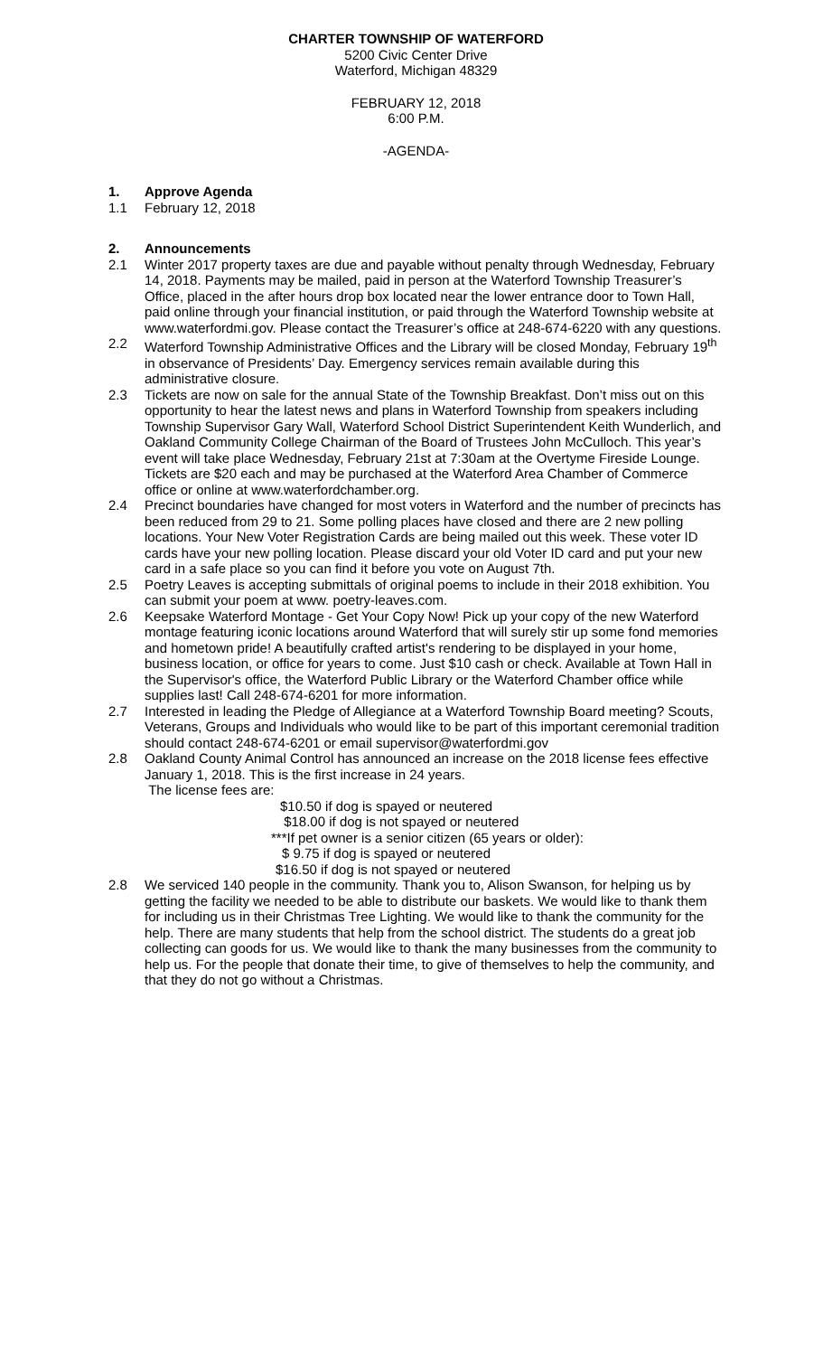CHARTER TOWNSHIP OF WATERFORD
5200 Civic Center Drive
Waterford, Michigan 48329
FEBRUARY 12, 2018
6:00 P.M.
-AGENDA-
1. Approve Agenda
1.1 February 12, 2018
2. Announcements
2.1 Winter 2017 property taxes are due and payable without penalty through Wednesday, February 14, 2018. Payments may be mailed, paid in person at the Waterford Township Treasurer’s Office, placed in the after hours drop box located near the lower entrance door to Town Hall, paid online through your financial institution, or paid through the Waterford Township website at www.waterfordmi.gov. Please contact the Treasurer’s office at 248-674-6220 with any questions.
2.2 Waterford Township Administrative Offices and the Library will be closed Monday, February 19<sup>th</sup> in observance of Presidents’ Day. Emergency services remain available during this administrative closure.
2.3 Tickets are now on sale for the annual State of the Township Breakfast. Don’t miss out on this opportunity to hear the latest news and plans in Waterford Township from speakers including Township Supervisor Gary Wall, Waterford School District Superintendent Keith Wunderlich, and Oakland Community College Chairman of the Board of Trustees John McCulloch. This year’s event will take place Wednesday, February 21st at 7:30am at the Overtyme Fireside Lounge. Tickets are $20 each and may be purchased at the Waterford Area Chamber of Commerce office or online at www.waterfordchamber.org.
2.4 Precinct boundaries have changed for most voters in Waterford and the number of precincts has been reduced from 29 to 21. Some polling places have closed and there are 2 new polling locations. Your New Voter Registration Cards are being mailed out this week. These voter ID cards have your new polling location. Please discard your old Voter ID card and put your new card in a safe place so you can find it before you vote on August 7th.
2.5 Poetry Leaves is accepting submittals of original poems to include in their 2018 exhibition. You can submit your poem at www. poetry-leaves.com.
2.6 Keepsake Waterford Montage - Get Your Copy Now! Pick up your copy of the new Waterford montage featuring iconic locations around Waterford that will surely stir up some fond memories and hometown pride! A beautifully crafted artist's rendering to be displayed in your home, business location, or office for years to come. Just $10 cash or check. Available at Town Hall in the Supervisor's office, the Waterford Public Library or the Waterford Chamber office while supplies last! Call 248-674-6201 for more information.
2.7 Interested in leading the Pledge of Allegiance at a Waterford Township Board meeting? Scouts, Veterans, Groups and Individuals who would like to be part of this important ceremonial tradition should contact 248-674-6201 or email supervisor@waterfordmi.gov
2.8 Oakland County Animal Control has announced an increase on the 2018 license fees effective January 1, 2018. This is the first increase in 24 years.
The license fees are:
$10.50 if dog is spayed or neutered
$18.00 if dog is not spayed or neutered
***If pet owner is a senior citizen (65 years or older):
$ 9.75 if dog is spayed or neutered
$16.50 if dog is not spayed or neutered
2.8 We serviced 140 people in the community. Thank you to, Alison Swanson, for helping us by getting the facility we needed to be able to distribute our baskets. We would like to thank them for including us in their Christmas Tree Lighting. We would like to thank the community for the help. There are many students that help from the school district. The students do a great job collecting can goods for us. We would like to thank the many businesses from the community to help us. For the people that donate their time, to give of themselves to help the community, and that they do not go without a Christmas.